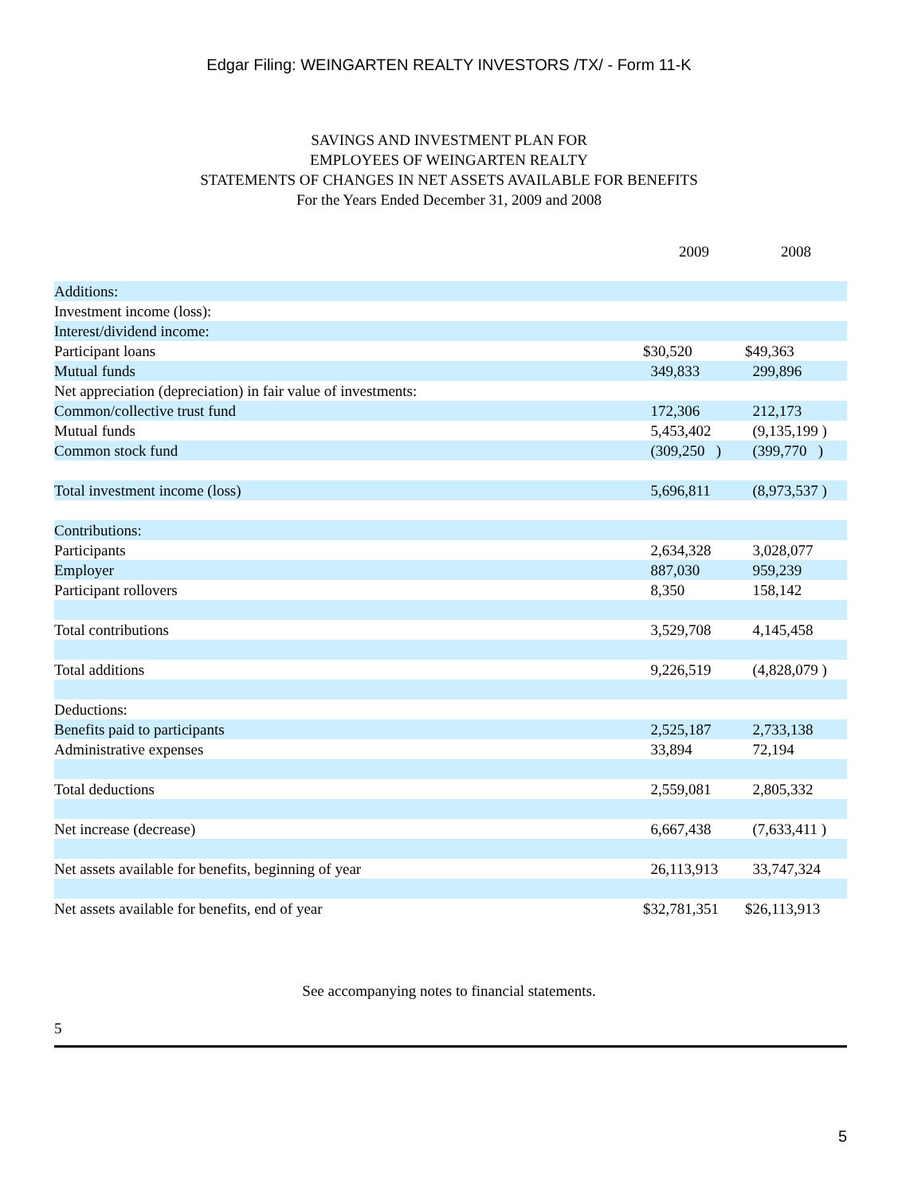Edgar Filing: WEINGARTEN REALTY INVESTORS /TX/ - Form 11-K
SAVINGS AND INVESTMENT PLAN FOR
EMPLOYEES OF WEINGARTEN REALTY
STATEMENTS OF CHANGES IN NET ASSETS AVAILABLE FOR BENEFITS
For the Years Ended December 31, 2009 and 2008
| | 2009 | 2008 |
| --- | --- | --- |
| Additions: | | |
| Investment income (loss): | | |
| Interest/dividend income: | | |
| Participant loans | $30,520 | $49,363 |
| Mutual funds | 349,833 | 299,896 |
| Net appreciation (depreciation) in fair value of investments: | | |
| Common/collective trust fund | 172,306 | 212,173 |
| Mutual funds | 5,453,402 | (9,135,199 ) |
| Common stock fund | (309,250 ) | (399,770 ) |
| Total investment income (loss) | 5,696,811 | (8,973,537 ) |
| Contributions: | | |
| Participants | 2,634,328 | 3,028,077 |
| Employer | 887,030 | 959,239 |
| Participant rollovers | 8,350 | 158,142 |
| Total contributions | 3,529,708 | 4,145,458 |
| Total additions | 9,226,519 | (4,828,079 ) |
| Deductions: | | |
| Benefits paid to participants | 2,525,187 | 2,733,138 |
| Administrative expenses | 33,894 | 72,194 |
| Total deductions | 2,559,081 | 2,805,332 |
| Net increase (decrease) | 6,667,438 | (7,633,411 ) |
| Net assets available for benefits, beginning of year | 26,113,913 | 33,747,324 |
| Net assets available for benefits, end of year | $32,781,351 | $26,113,913 |
See accompanying notes to financial statements.
5
5